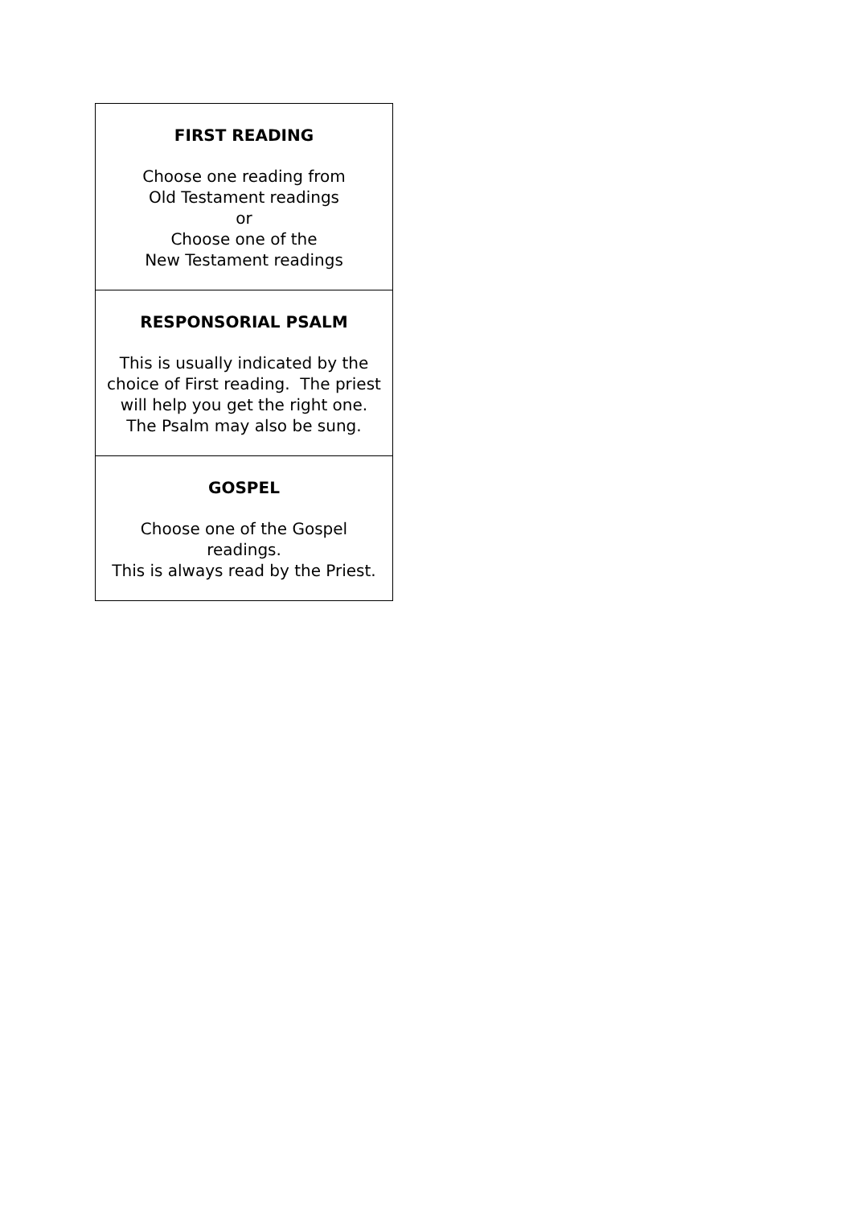| FIRST READING Choose one reading from Old Testament readings or Choose one of the New Testament readings |
| RESPONSORIAL PSALM This is usually indicated by the choice of First reading. The priest will help you get the right one. The Psalm may also be sung. |
| GOSPEL Choose one of the Gospel readings. This is always read by the Priest. |